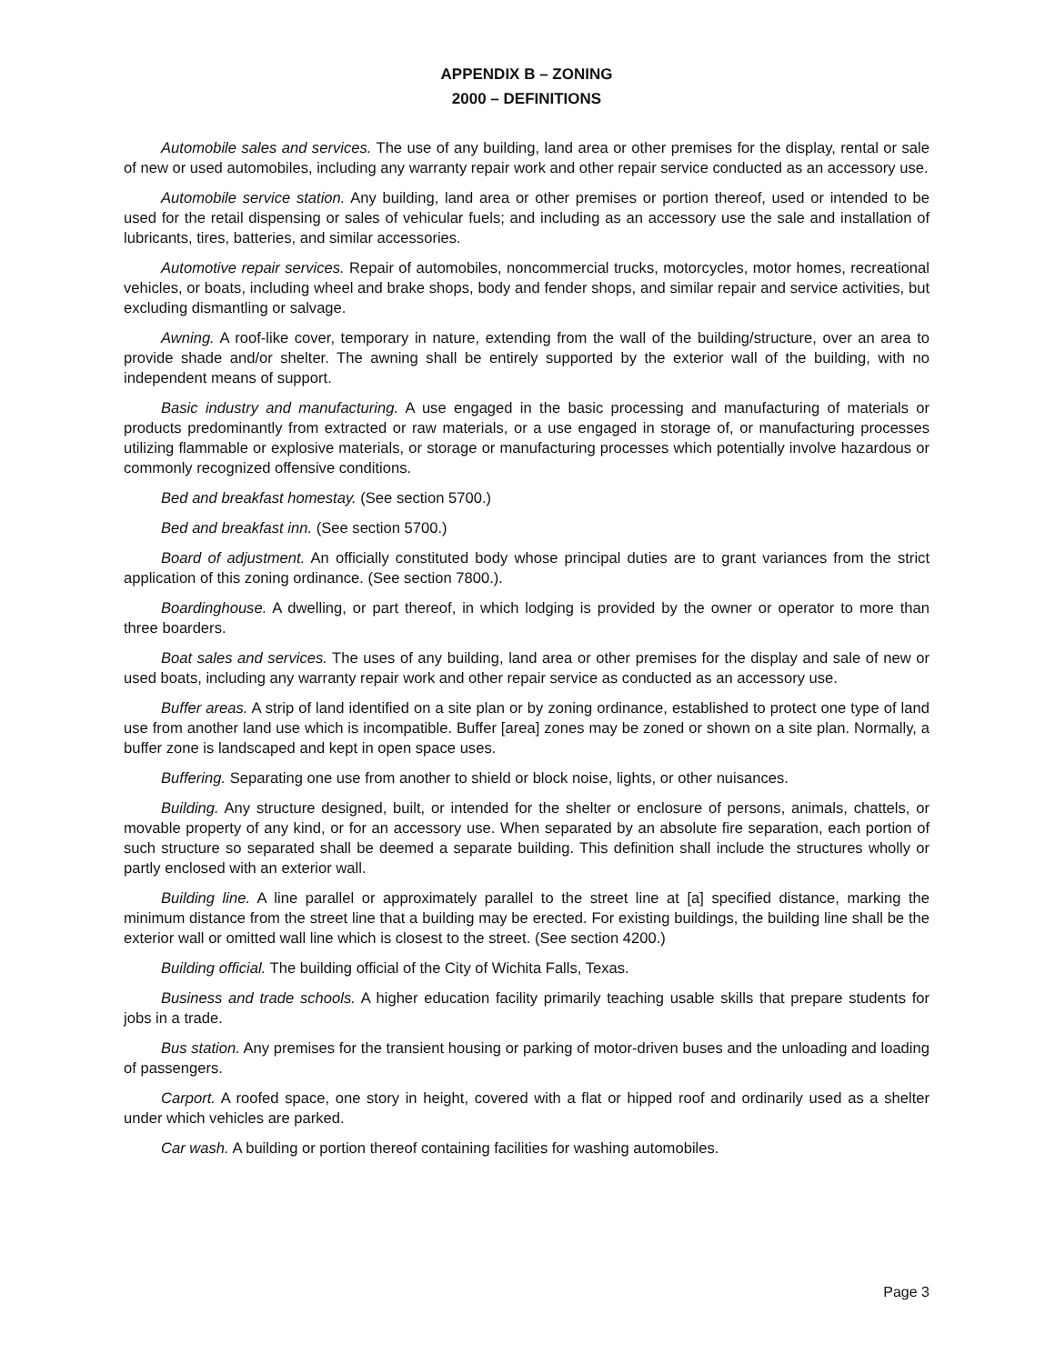APPENDIX B – ZONING
2000 – DEFINITIONS
Automobile sales and services. The use of any building, land area or other premises for the display, rental or sale of new or used automobiles, including any warranty repair work and other repair service conducted as an accessory use.
Automobile service station. Any building, land area or other premises or portion thereof, used or intended to be used for the retail dispensing or sales of vehicular fuels; and including as an accessory use the sale and installation of lubricants, tires, batteries, and similar accessories.
Automotive repair services. Repair of automobiles, noncommercial trucks, motorcycles, motor homes, recreational vehicles, or boats, including wheel and brake shops, body and fender shops, and similar repair and service activities, but excluding dismantling or salvage.
Awning. A roof-like cover, temporary in nature, extending from the wall of the building/structure, over an area to provide shade and/or shelter. The awning shall be entirely supported by the exterior wall of the building, with no independent means of support.
Basic industry and manufacturing. A use engaged in the basic processing and manufacturing of materials or products predominantly from extracted or raw materials, or a use engaged in storage of, or manufacturing processes utilizing flammable or explosive materials, or storage or manufacturing processes which potentially involve hazardous or commonly recognized offensive conditions.
Bed and breakfast homestay. (See section 5700.)
Bed and breakfast inn. (See section 5700.)
Board of adjustment. An officially constituted body whose principal duties are to grant variances from the strict application of this zoning ordinance. (See section 7800.).
Boardinghouse. A dwelling, or part thereof, in which lodging is provided by the owner or operator to more than three boarders.
Boat sales and services. The uses of any building, land area or other premises for the display and sale of new or used boats, including any warranty repair work and other repair service as conducted as an accessory use.
Buffer areas. A strip of land identified on a site plan or by zoning ordinance, established to protect one type of land use from another land use which is incompatible. Buffer [area] zones may be zoned or shown on a site plan. Normally, a buffer zone is landscaped and kept in open space uses.
Buffering. Separating one use from another to shield or block noise, lights, or other nuisances.
Building. Any structure designed, built, or intended for the shelter or enclosure of persons, animals, chattels, or movable property of any kind, or for an accessory use. When separated by an absolute fire separation, each portion of such structure so separated shall be deemed a separate building. This definition shall include the structures wholly or partly enclosed with an exterior wall.
Building line. A line parallel or approximately parallel to the street line at [a] specified distance, marking the minimum distance from the street line that a building may be erected. For existing buildings, the building line shall be the exterior wall or omitted wall line which is closest to the street. (See section 4200.)
Building official. The building official of the City of Wichita Falls, Texas.
Business and trade schools. A higher education facility primarily teaching usable skills that prepare students for jobs in a trade.
Bus station. Any premises for the transient housing or parking of motor-driven buses and the unloading and loading of passengers.
Carport. A roofed space, one story in height, covered with a flat or hipped roof and ordinarily used as a shelter under which vehicles are parked.
Car wash. A building or portion thereof containing facilities for washing automobiles.
Page 3